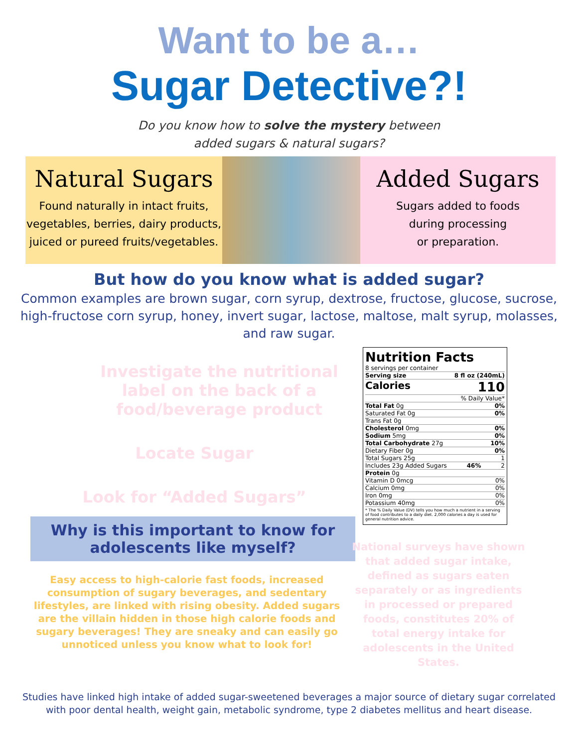Want to be a…
Sugar Detective?!
Do you know how to solve the mystery between
added sugars & natural sugars?
Natural Sugars
Found naturally in intact fruits,
vegetables, berries, dairy products,
juiced or pureed fruits/vegetables.
Added Sugars
Sugars added to foods
during processing
or preparation.
But how do you know what is added sugar?
Common examples are brown sugar, corn syrup, dextrose, fructose, glucose, sucrose, high-fructose corn syrup, honey, invert sugar, lactose, maltose, malt syrup, molasses, and raw sugar.
Investigate the nutritional label on the back of a food/beverage product
Locate Sugar
Look for “Added Sugars”
Why is this important to know for adolescents like myself?
Easy access to high-calorie fast foods, increased consumption of sugary beverages, and sedentary lifestyles, are linked with rising obesity. Added sugars are the villain hidden in those high calorie foods and sugary beverages! They are sneaky and can easily go unnoticed unless you know what to look for!
Nutrition Facts
8 servings per container
Serving size 8 fl oz (240mL)
Calories 110
% Daily Value*
Total Fat 0g 0%
Saturated Fat 0g 0%
Trans Fat 0g
Cholesterol 0mg 0%
Sodium 5mg 0%
Total Carbohydrate 27g 10%
Dietary Fiber 0g 0%
Total Sugars 25g 1
Includes 23g Added Sugars 46% 2
Protein 0g
Vitamin D 0mcg 0%
Calcium 0mg 0%
Iron 0mg 0%
Potassium 40mg 0%
* The % Daily Value (DV) tells you how much a nutrient in a serving of food contributes to a daily diet. 2,000 calories a day is used for general nutrition advice.
National surveys have shown that added sugar intake, defined as sugars eaten separately or as ingredients in processed or prepared foods, constitutes 20% of total energy intake for adolescents in the United States.
Studies have linked high intake of added sugar-sweetened beverages a major source of dietary sugar correlated
with poor dental health, weight gain, metabolic syndrome, type 2 diabetes mellitus and heart disease.